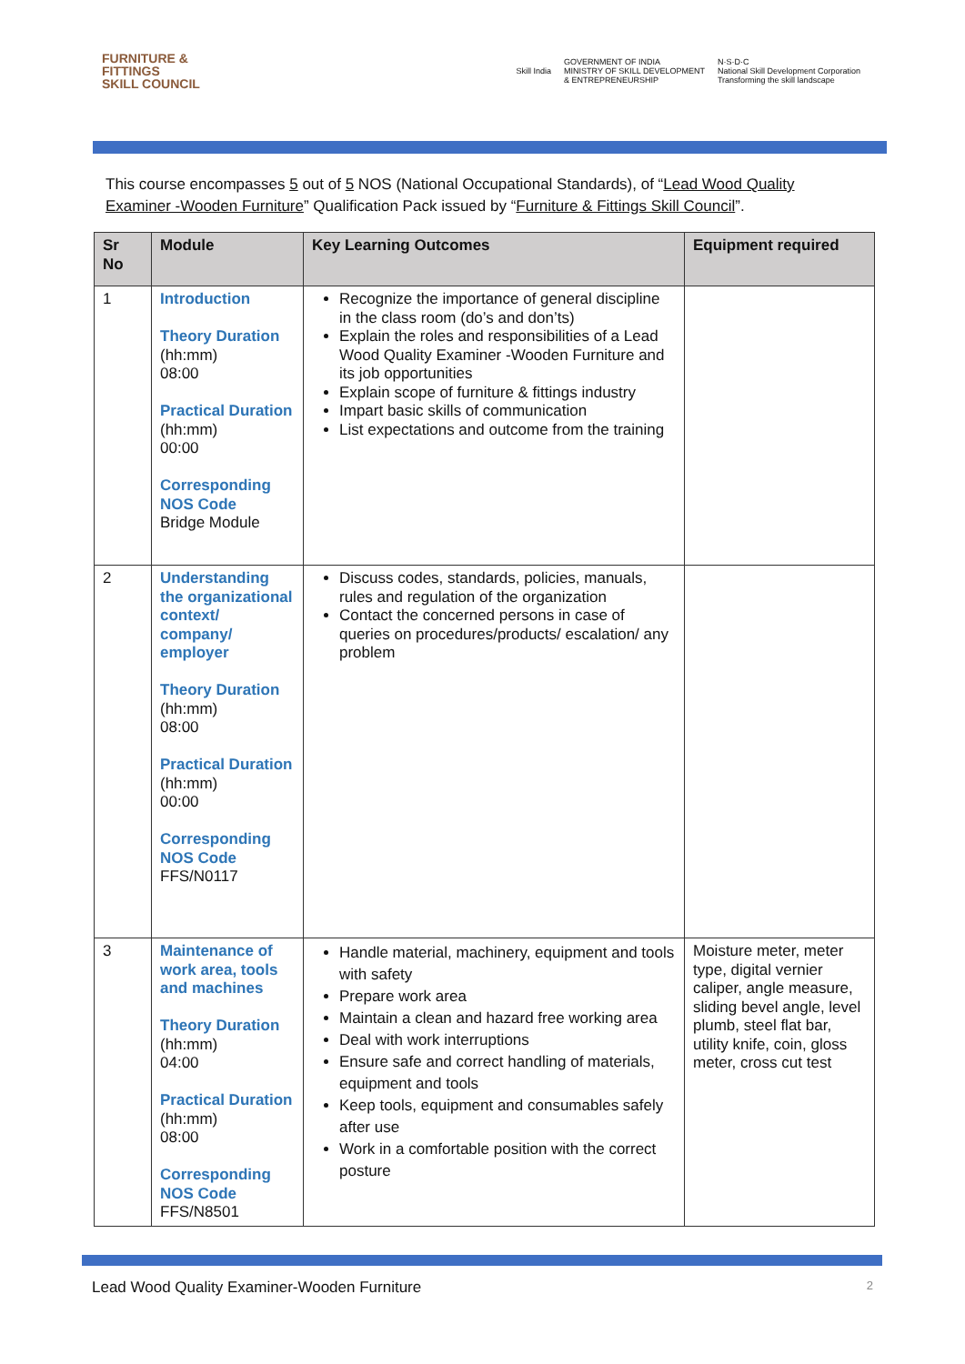FURNITURE &
FITTINGS
SKILL COUNCIL
Skill India GOVERNMENT OF INDIA
MINISTRY OF SKILL DEVELOPMENT
& ENTREPRENEURSHIP N·S·D·C
National Skill Development Corporation
Transforming the skill landscape
This course encompasses 5 out of 5 NOS (National Occupational Standards), of “Lead Wood Quality Examiner -Wooden Furniture” Qualification Pack issued by “Furniture & Fittings Skill Council”.
| Sr No | Module | Key Learning Outcomes | Equipment required |
| --- | --- | --- | --- |
| 1 | Introduction Theory Duration (hh:mm) 08:00 Practical Duration (hh:mm) 00:00 Corresponding NOS Code Bridge Module | Recognize the importance of general discipline in the class room (do’s and don’ts) Explain the roles and responsibilities of a Lead Wood Quality Examiner -Wooden Furniture and its job opportunities Explain scope of furniture & fittings industry Impart basic skills of communication List expectations and outcome from the training | |
| 2 | Understanding the organizational context/ company/ employer Theory Duration (hh:mm) 08:00 Practical Duration (hh:mm) 00:00 Corresponding NOS Code FFS/N0117 | Discuss codes, standards, policies, manuals, rules and regulation of the organization Contact the concerned persons in case of queries on procedures/products/ escalation/ any problem | |
| 3 | Maintenance of work area, tools and machines Theory Duration (hh:mm) 04:00 Practical Duration (hh:mm) 08:00 Corresponding NOS Code FFS/N8501 | Handle material, machinery, equipment and tools with safety Prepare work area Maintain a clean and hazard free working area Deal with work interruptions Ensure safe and correct handling of materials, equipment and tools Keep tools, equipment and consumables safely after use Work in a comfortable position with the correct posture | Moisture meter, meter type, digital vernier caliper, angle measure, sliding bevel angle, level plumb, steel flat bar, utility knife, coin, gloss meter, cross cut test |
Lead Wood Quality Examiner-Wooden Furniture 2